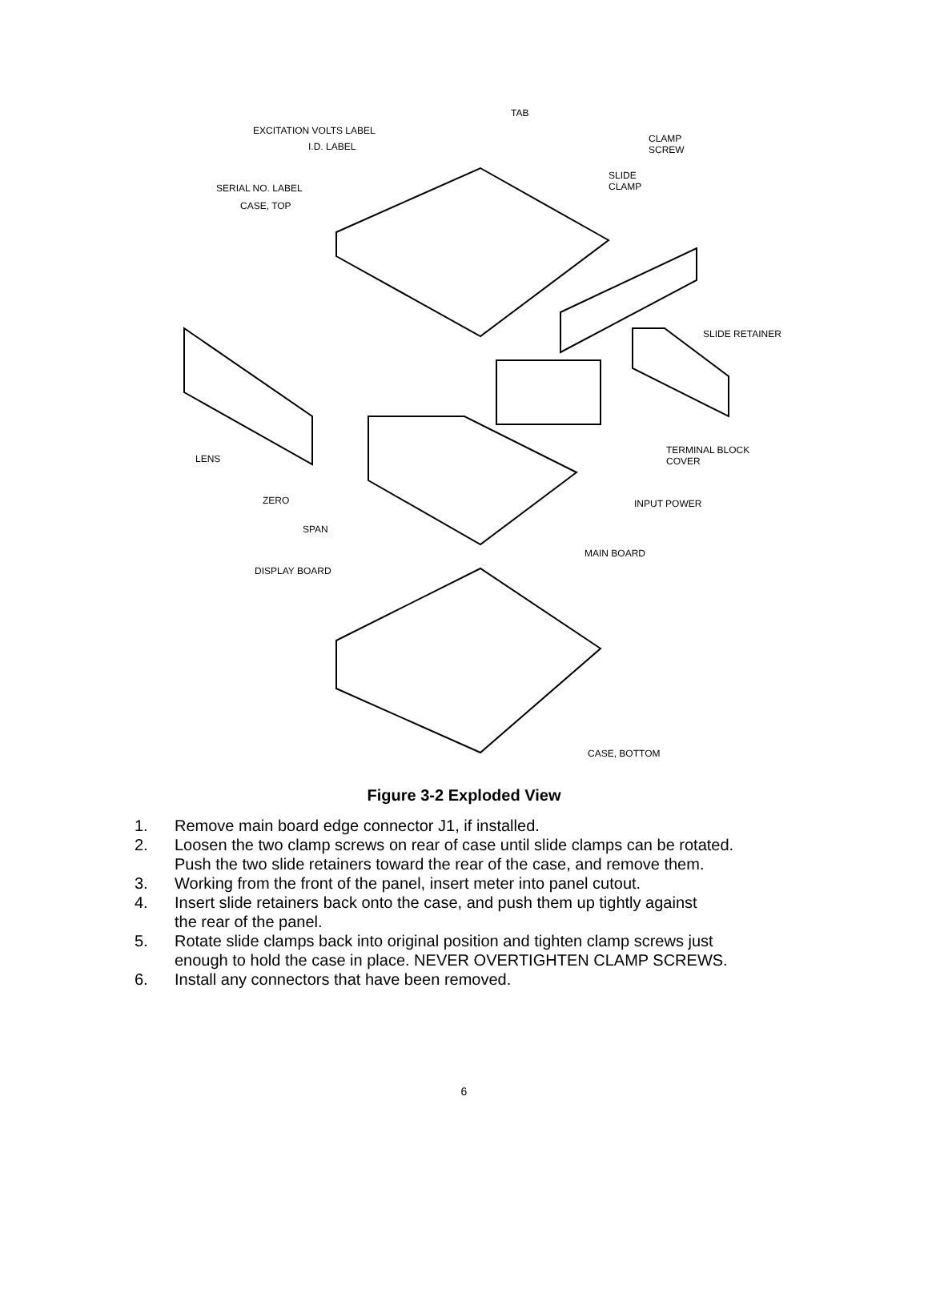EXCITATION VOLTS LABEL
I.D. LABEL
TAB
CLAMP
SCREW
SERIAL NO. LABEL
SLIDE
CLAMP
CASE, TOP
SLIDE RETAINER
TERMINAL BLOCK
COVER
LENS
ZERO INPUT POWER
SPAN
MAIN BOARD
DISPLAY BOARD
CASE, BOTTOM
Figure 3-2 Exploded View
1. Remove main board edge connector J1, if installed.
2. Loosen the two clamp screws on rear of case until slide clamps can be rotated.
Push the two slide retainers toward the rear of the case, and remove them.
3. Working from the front of the panel, insert meter into panel cutout.
4. Insert slide retainers back onto the case, and push them up tightly against
the rear of the panel.
5. Rotate slide clamps back into original position and tighten clamp screws just
enough to hold the case in place. NEVER OVERTIGHTEN CLAMP SCREWS.
6. Install any connectors that have been removed.
6